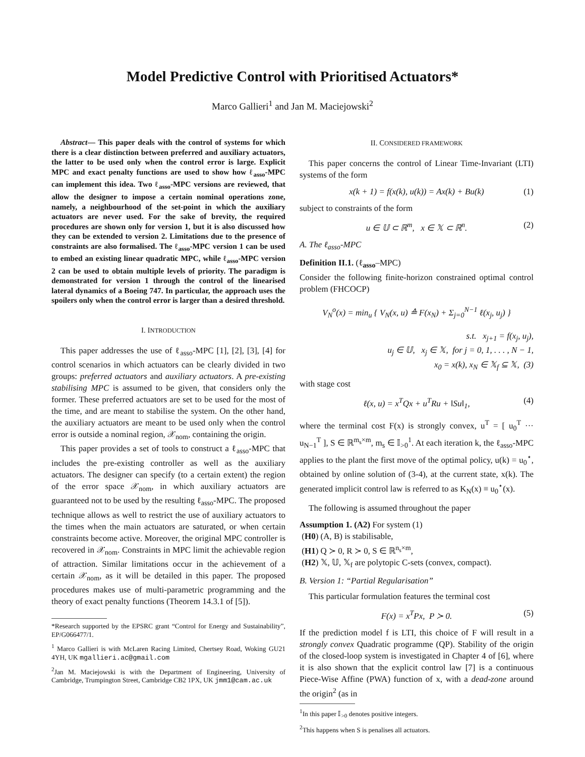Model Predictive Control with Prioritised Actuators*
Marco Gallieri<sup>1</sup> and Jan M. Maciejowski<sup>2</sup>
Abstract— This paper deals with the control of systems for which there is a clear distinction between preferred and auxiliary actuators, the latter to be used only when the control error is large. Explicit MPC and exact penalty functions are used to show how ℓ<sub>asso</sub>-MPC can implement this idea. Two ℓ<sub>asso</sub>-MPC versions are reviewed, that allow the designer to impose a certain nominal operations zone, namely, a neighbourhood of the set-point in which the auxiliary actuators are never used. For the sake of brevity, the required procedures are shown only for version 1, but it is also discussed how they can be extended to version 2. Limitations due to the presence of constraints are also formalised. The ℓ<sub>asso</sub>-MPC version 1 can be used to embed an existing linear quadratic MPC, while ℓ<sub>asso</sub>-MPC version 2 can be used to obtain multiple levels of priority. The paradigm is demonstrated for version 1 through the control of the linearised lateral dynamics of a Boeing 747. In particular, the approach uses the spoilers only when the control error is larger than a desired threshold.
I. INTRODUCTION
This paper addresses the use of ℓ<sub>asso</sub>-MPC [1], [2], [3], [4] for control scenarios in which actuators can be clearly divided in two groups: preferred actuators and auxiliary actuators. A pre-existing stabilising MPC is assumed to be given, that considers only the former. These preferred actuators are set to be used for the most of the time, and are meant to stabilise the system. On the other hand, the auxiliary actuators are meant to be used only when the control error is outside a nominal region, 𝒳<sub>nom</sub>, containing the origin.
This paper provides a set of tools to construct a ℓ<sub>asso</sub>-MPC that includes the pre-existing controller as well as the auxiliary actuators. The designer can specify (to a certain extent) the region of the error space 𝒳<sub>nom</sub>, in which auxiliary actuators are guaranteed not to be used by the resulting ℓ<sub>asso</sub>-MPC. The proposed technique allows as well to restrict the use of auxiliary actuators to the times when the main actuators are saturated, or when certain constraints become active. Moreover, the original MPC controller is recovered in 𝒳<sub>nom</sub>. Constraints in MPC limit the achievable region of attraction. Similar limitations occur in the achievement of a certain 𝒳<sub>nom</sub>, as it will be detailed in this paper. The proposed procedures makes use of multi-parametric programming and the theory of exact penalty functions (Theorem 14.3.1 of [5]).
*Research supported by the EPSRC grant “Control for Energy and Sustainability”, EP/G066477/1.
<sup>1</sup> Marco Gallieri is with McLaren Racing Limited, Chertsey Road, Woking GU21 4YH, UK mgallieri.ac@gmail.com
<sup>2</sup> Jan M. Maciejowski is with the Department of Engineering, University of Cambridge, Trumpington Street, Cambridge CB2 1PX, UK jmm1@cam.ac.uk
II. CONSIDERED FRAMEWORK
This paper concerns the control of Linear Time-Invariant (LTI) systems of the form
x(k + 1) = f(x(k), u(k)) = Ax(k) + Bu(k) (1)
subject to constraints of the form
u ∈ 𝕌 ⊂ ℝ<sup>m</sup>, x ∈ 𝕏 ⊂ ℝ<sup>n</sup>. (2)
A. The ℓ<sub>asso</sub>-MPC
Definition II.1. (ℓ<sub>asso</sub>–MPC)
Consider the following finite-horizon constrained optimal control problem (FHCOCP)
V<sub>N</sub><sup>o</sup>(x) = min<sub>u</sub> { V<sub>N</sub>(x, u) ≙ F(x<sub>N</sub>) + Σ<sub>j=0</sub><sup>N−1</sup> ℓ(x<sub>j</sub>, u<sub>j</sub>) }
s.t. x<sub>j+1</sub> = f(x<sub>j</sub>, u<sub>j</sub>),
u<sub>j</sub> ∈ 𝕌, x<sub>j</sub> ∈ 𝕏, for j = 0, 1, . . . , N − 1,
x<sub>0</sub> = x(k), x<sub>N</sub> ∈ 𝕏<sub>f</sub> ⊆ 𝕏, (3)
with stage cost
ℓ(x, u) = x<sup>T</sup>Qx + u<sup>T</sup>Ru + ‖Su‖<sub>1</sub>, (4)
where the terminal cost F(x) is strongly convex, u<sup>T</sup> = [ u<sub>0</sub><sup>T</sup> ··· u<sub>N−1</sub><sup>T</sup> ], S ∈ ℝ<sup>m<sub>s</sub>×m</sup>, m<sub>s</sub> ∈ 𝕀<sub>>0</sub><sup>1</sup>. At each iteration k, the ℓ<sub>asso</sub>-MPC applies to the plant the first move of the optimal policy, u(k) = u<sub>0</sub><sup>⋆</sup>, obtained by online solution of (3-4), at the current state, x(k). The generated implicit control law is referred to as K<sub>N</sub>(x) ≡ u<sub>0</sub><sup>⋆</sup>(x).
The following is assumed throughout the paper
Assumption 1. (A2) For system (1)
(H0) (A, B) is stabilisable,
(H1) Q ≻ 0, R ≻ 0, S ∈ ℝ<sup>n<sub>s</sub>×m</sup>,
(H2) 𝕏, 𝕌, 𝕏<sub>f</sub> are polytopic C-sets (convex, compact).
B. Version 1: “Partial Regularisation”
This particular formulation features the terminal cost
F(x) = x<sup>T</sup>Px, P ≻ 0. (5)
If the prediction model f is LTI, this choice of F will result in a strongly convex Quadratic programme (QP). Stability of the origin of the closed-loop system is investigated in Chapter 4 of [6], where it is also shown that the explicit control law [7] is a continuous Piece-Wise Affine (PWA) function of x, with a dead-zone around the origin<sup>2</sup> (as in
<sup>1</sup> In this paper 𝕀<sub>>0</sub> denotes positive integers.
<sup>2</sup> This happens when S is penalises all actuators.